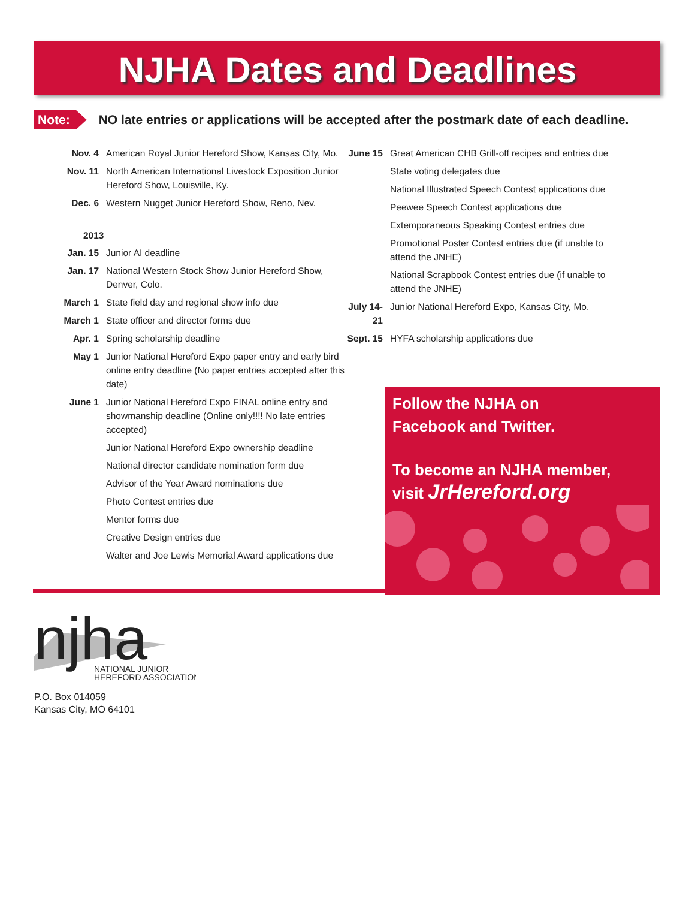NJHA Dates and Deadlines
Note: NO late entries or applications will be accepted after the postmark date of each deadline.
Nov. 4 American Royal Junior Hereford Show, Kansas City, Mo.
Nov. 11 North American International Livestock Exposition Junior Hereford Show, Louisville, Ky.
Dec. 6 Western Nugget Junior Hereford Show, Reno, Nev.
2013
Jan. 15 Junior AI deadline
Jan. 17 National Western Stock Show Junior Hereford Show, Denver, Colo.
March 1 State field day and regional show info due
March 1 State officer and director forms due
Apr. 1 Spring scholarship deadline
May 1 Junior National Hereford Expo paper entry and early bird online entry deadline (No paper entries accepted after this date)
June 1 Junior National Hereford Expo FINAL online entry and showmanship deadline (Online only!!!! No late entries accepted)
Junior National Hereford Expo ownership deadline
National director candidate nomination form due
Advisor of the Year Award nominations due
Photo Contest entries due
Mentor forms due
Creative Design entries due
Walter and Joe Lewis Memorial Award applications due
June 15
Great American CHB Grill-off recipes and entries due
State voting delegates due
National Illustrated Speech Contest applications due
Peewee Speech Contest applications due
Extemporaneous Speaking Contest entries due
Promotional Poster Contest entries due (if unable to attend the JNHE)
National Scrapbook Contest entries due (if unable to attend the JNHE)
July 14-21
Junior National Hereford Expo, Kansas City, Mo.
Sept. 15
HYFA scholarship applications due
Follow the NJHA on
Facebook and Twitter.
To become an NJHA member,
visit JrHereford.org
njha
NATIONAL JUNIOR
HEREFORD ASSOCIATION
P.O. Box 014059
Kansas City, MO 64101